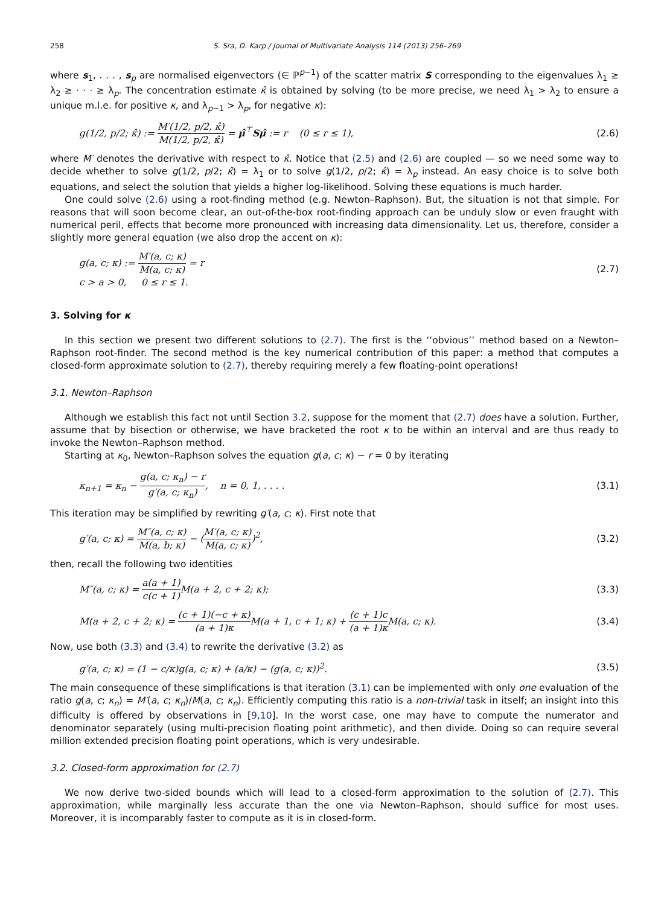258 S. Sra, D. Karp / Journal of Multivariate Analysis 114 (2013) 256–269
where s<sub>1</sub>, . . . , s<sub>p</sub> are normalised eigenvectors (∈ ℙ<sup>p−1</sup>) of the scatter matrix S corresponding to the eigenvalues λ<sub>1</sub> ≥ λ<sub>2</sub> ≥ · · · ≥ λ<sub>p</sub>. The concentration estimate κ̂ is obtained by solving (to be more precise, we need λ<sub>1</sub> > λ<sub>2</sub> to ensure a unique m.l.e. for positive κ, and λ<sub>p−1</sub> > λ<sub>p</sub>, for negative κ):
g(1/2, p/2; κ̂) := M′(1/2, p/2, κ̂) M(1/2, p/2, κ̂) = μ̂<sup>⊤</sup>Sμ̂ := r (0 ≤ r ≤ 1), (2.6)
where M′ denotes the derivative with respect to κ̂. Notice that (2.5) and (2.6) are coupled — so we need some way to decide whether to solve g(1/2, p/2; κ̂) = λ<sub>1</sub> or to solve g(1/2, p/2; κ̂) = λ<sub>p</sub> instead. An easy choice is to solve both equations, and select the solution that yields a higher log-likelihood. Solving these equations is much harder.
One could solve (2.6) using a root-finding method (e.g. Newton–Raphson). But, the situation is not that simple. For reasons that will soon become clear, an out-of-the-box root-finding approach can be unduly slow or even fraught with numerical peril, effects that become more pronounced with increasing data dimensionality. Let us, therefore, consider a slightly more general equation (we also drop the accent on κ):
g(a, c; κ) := M′(a, c; κ) M(a, c; κ) = r
c > a > 0, 0 ≤ r ≤ 1. (2.7)
3. Solving for κ
In this section we present two different solutions to (2.7). The first is the ‘‘obvious’’ method based on a Newton–Raphson root-finder. The second method is the key numerical contribution of this paper: a method that computes a closed-form approximate solution to (2.7), thereby requiring merely a few floating-point operations!
3.1. Newton–Raphson
Although we establish this fact not until Section 3.2, suppose for the moment that (2.7) does have a solution. Further, assume that by bisection or otherwise, we have bracketed the root κ to be within an interval and are thus ready to invoke the Newton–Raphson method.
Starting at κ<sub>0</sub>, Newton–Raphson solves the equation g(a, c; κ) − r = 0 by iterating
κ<sub>n+1</sub> = κ<sub>n</sub> − g(a, c; κ<sub>n</sub>) − r g′(a, c; κ<sub>n</sub>), n = 0, 1, . . . . (3.1)
This iteration may be simplified by rewriting g′(a, c; κ). First note that
g′(a, c; κ) = M″(a, c; κ) M(a, b; κ) − (M′(a, c; κ) M(a, c; κ))<sup>2</sup>, (3.2)
then, recall the following two identities
M″(a, c; κ) = a(a + 1) c(c + 1) M(a + 2, c + 2; κ); (3.3)
M(a + 2, c + 2; κ) = (c + 1)(−c + κ) (a + 1)κ M(a + 1, c + 1; κ) + (c + 1)c (a + 1)κ M(a, c; κ). (3.4)
Now, use both (3.3) and (3.4) to rewrite the derivative (3.2) as
g′(a, c; κ) = (1 − c/κ)g(a, c; κ) + (a/κ) − (g(a, c; κ))<sup>2</sup>. (3.5)
The main consequence of these simplifications is that iteration (3.1) can be implemented with only one evaluation of the ratio g(a, c; κ<sub>n</sub>) = M′(a, c; κ<sub>n</sub>)/M(a, c; κ<sub>n</sub>). Efficiently computing this ratio is a non-trivial task in itself; an insight into this difficulty is offered by observations in [9,10]. In the worst case, one may have to compute the numerator and denominator separately (using multi-precision floating point arithmetic), and then divide. Doing so can require several million extended precision floating point operations, which is very undesirable.
3.2. Closed-form approximation for (2.7)
We now derive two-sided bounds which will lead to a closed-form approximation to the solution of (2.7). This approximation, while marginally less accurate than the one via Newton–Raphson, should suffice for most uses. Moreover, it is incomparably faster to compute as it is in closed-form.